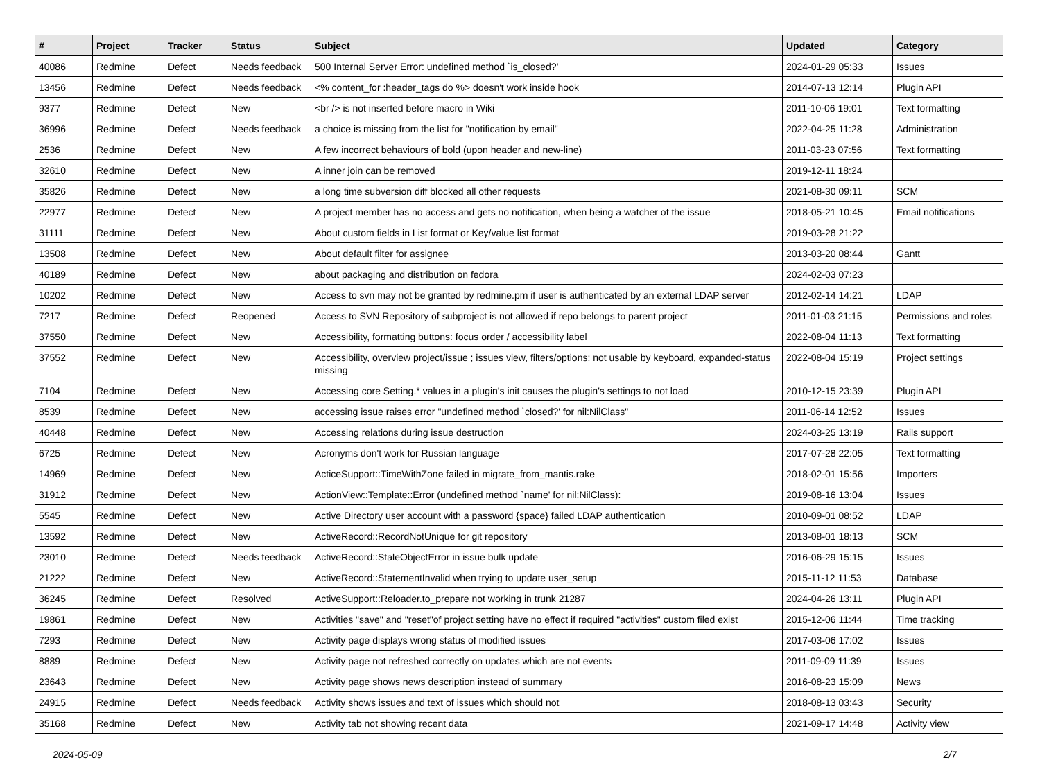| # | Project | Tracker | Status | Subject | Updated | Category |
| --- | --- | --- | --- | --- | --- | --- |
| 40086 | Redmine | Defect | Needs feedback | 500 Internal Server Error: undefined method `is_closed?' | 2024-01-29 05:33 | Issues |
| 13456 | Redmine | Defect | Needs feedback | <% content_for :header_tags do %> doesn't work inside hook | 2014-07-13 12:14 | Plugin API |
| 9377 | Redmine | Defect | New | <br /> is not inserted before macro in Wiki | 2011-10-06 19:01 | Text formatting |
| 36996 | Redmine | Defect | Needs feedback | a choice is missing from the list for "notification by email" | 2022-04-25 11:28 | Administration |
| 2536 | Redmine | Defect | New | A few incorrect behaviours of bold (upon header and new-line) | 2011-03-23 07:56 | Text formatting |
| 32610 | Redmine | Defect | New | A inner join can be removed | 2019-12-11 18:24 | |
| 35826 | Redmine | Defect | New | a long time subversion diff blocked all other requests | 2021-08-30 09:11 | SCM |
| 22977 | Redmine | Defect | New | A project member has no access and gets no notification, when being a watcher of the issue | 2018-05-21 10:45 | Email notifications |
| 31111 | Redmine | Defect | New | About custom fields in List format or Key/value list format | 2019-03-28 21:22 | |
| 13508 | Redmine | Defect | New | About default filter for assignee | 2013-03-20 08:44 | Gantt |
| 40189 | Redmine | Defect | New | about packaging and distribution on fedora | 2024-02-03 07:23 | |
| 10202 | Redmine | Defect | New | Access to svn may not be granted by redmine.pm if user is authenticated by an external LDAP server | 2012-02-14 14:21 | LDAP |
| 7217 | Redmine | Defect | Reopened | Access to SVN Repository of subproject is not allowed if repo belongs to parent project | 2011-01-03 21:15 | Permissions and roles |
| 37550 | Redmine | Defect | New | Accessibility, formatting buttons: focus order / accessibility label | 2022-08-04 11:13 | Text formatting |
| 37552 | Redmine | Defect | New | Accessibility, overview project/issue ; issues view, filters/options: not usable by keyboard, expanded-status missing | 2022-08-04 15:19 | Project settings |
| 7104 | Redmine | Defect | New | Accessing core Setting.* values in a plugin's init causes the plugin's settings to not load | 2010-12-15 23:39 | Plugin API |
| 8539 | Redmine | Defect | New | accessing issue raises error "undefined method `closed?' for nil:NilClass" | 2011-06-14 12:52 | Issues |
| 40448 | Redmine | Defect | New | Accessing relations during issue destruction | 2024-03-25 13:19 | Rails support |
| 6725 | Redmine | Defect | New | Acronyms don't work for Russian language | 2017-07-28 22:05 | Text formatting |
| 14969 | Redmine | Defect | New | ActiceSupport::TimeWithZone failed in migrate_from_mantis.rake | 2018-02-01 15:56 | Importers |
| 31912 | Redmine | Defect | New | ActionView::Template::Error (undefined method `name' for nil:NilClass): | 2019-08-16 13:04 | Issues |
| 5545 | Redmine | Defect | New | Active Directory user account with a password {space} failed LDAP authentication | 2010-09-01 08:52 | LDAP |
| 13592 | Redmine | Defect | New | ActiveRecord::RecordNotUnique for git repository | 2013-08-01 18:13 | SCM |
| 23010 | Redmine | Defect | Needs feedback | ActiveRecord::StaleObjectError in issue bulk update | 2016-06-29 15:15 | Issues |
| 21222 | Redmine | Defect | New | ActiveRecord::StatementInvalid when trying to update user_setup | 2015-11-12 11:53 | Database |
| 36245 | Redmine | Defect | Resolved | ActiveSupport::Reloader.to_prepare not working in trunk 21287 | 2024-04-26 13:11 | Plugin API |
| 19861 | Redmine | Defect | New | Activities "save" and "reset"of project setting have no effect if required "activities" custom filed exist | 2015-12-06 11:44 | Time tracking |
| 7293 | Redmine | Defect | New | Activity page displays wrong status of modified issues | 2017-03-06 17:02 | Issues |
| 8889 | Redmine | Defect | New | Activity page not refreshed correctly on updates which are not events | 2011-09-09 11:39 | Issues |
| 23643 | Redmine | Defect | New | Activity page shows news description instead of summary | 2016-08-23 15:09 | News |
| 24915 | Redmine | Defect | Needs feedback | Activity shows issues and text of issues which should not | 2018-08-13 03:43 | Security |
| 35168 | Redmine | Defect | New | Activity tab not showing recent data | 2021-09-17 14:48 | Activity view |
2024-05-09 2/7